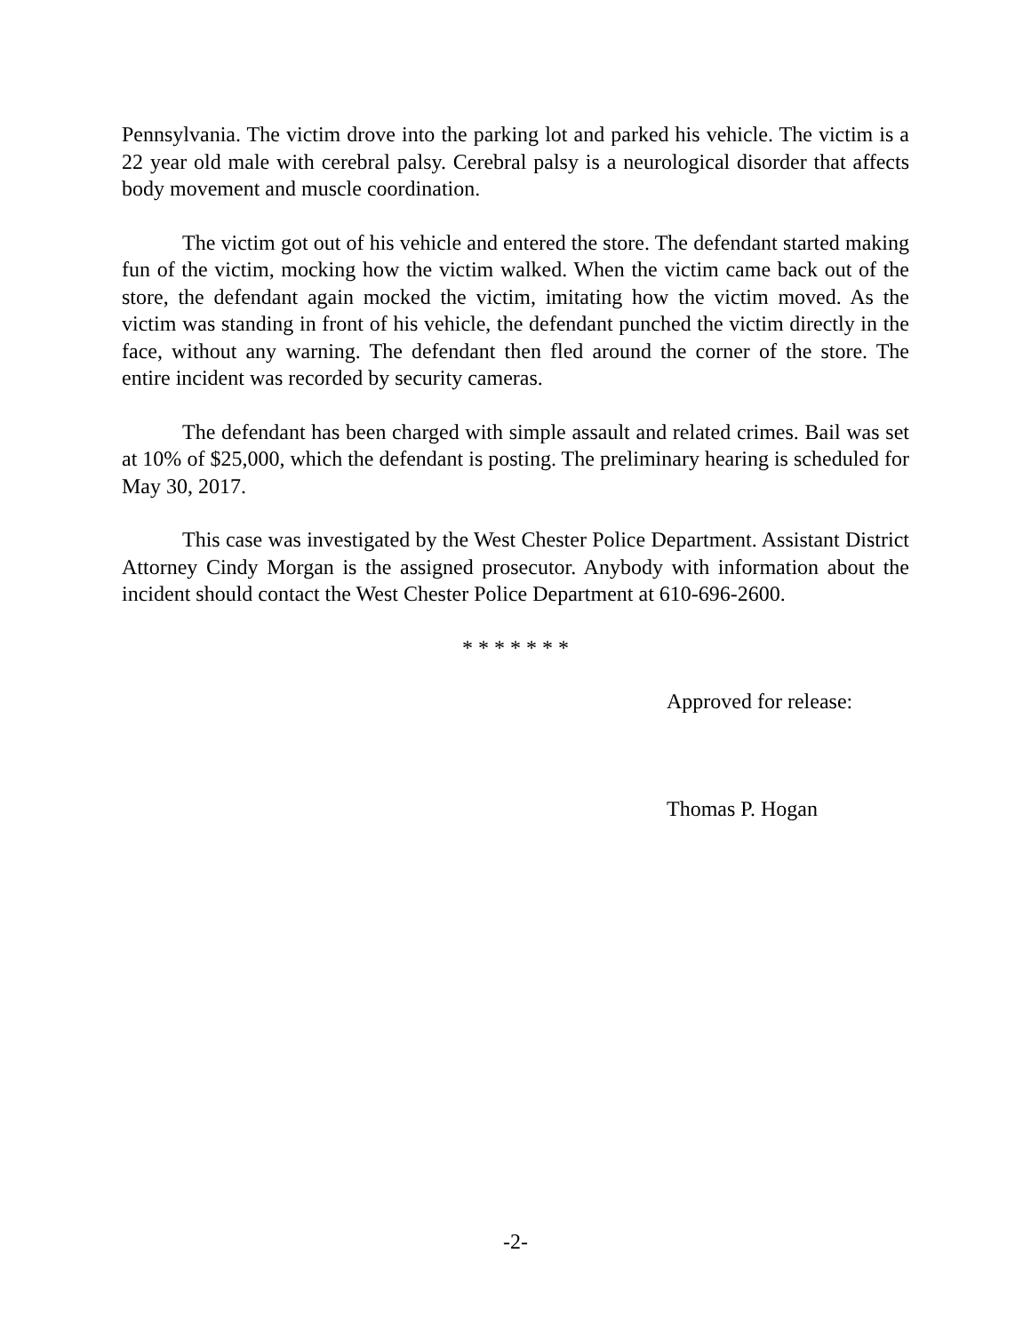Pennsylvania. The victim drove into the parking lot and parked his vehicle. The victim is a 22 year old male with cerebral palsy. Cerebral palsy is a neurological disorder that affects body movement and muscle coordination.
The victim got out of his vehicle and entered the store. The defendant started making fun of the victim, mocking how the victim walked. When the victim came back out of the store, the defendant again mocked the victim, imitating how the victim moved. As the victim was standing in front of his vehicle, the defendant punched the victim directly in the face, without any warning. The defendant then fled around the corner of the store. The entire incident was recorded by security cameras.
The defendant has been charged with simple assault and related crimes. Bail was set at 10% of $25,000, which the defendant is posting. The preliminary hearing is scheduled for May 30, 2017.
This case was investigated by the West Chester Police Department. Assistant District Attorney Cindy Morgan is the assigned prosecutor. Anybody with information about the incident should contact the West Chester Police Department at 610-696-2600.
* * * * * * *
Approved for release:
Thomas P. Hogan
-2-